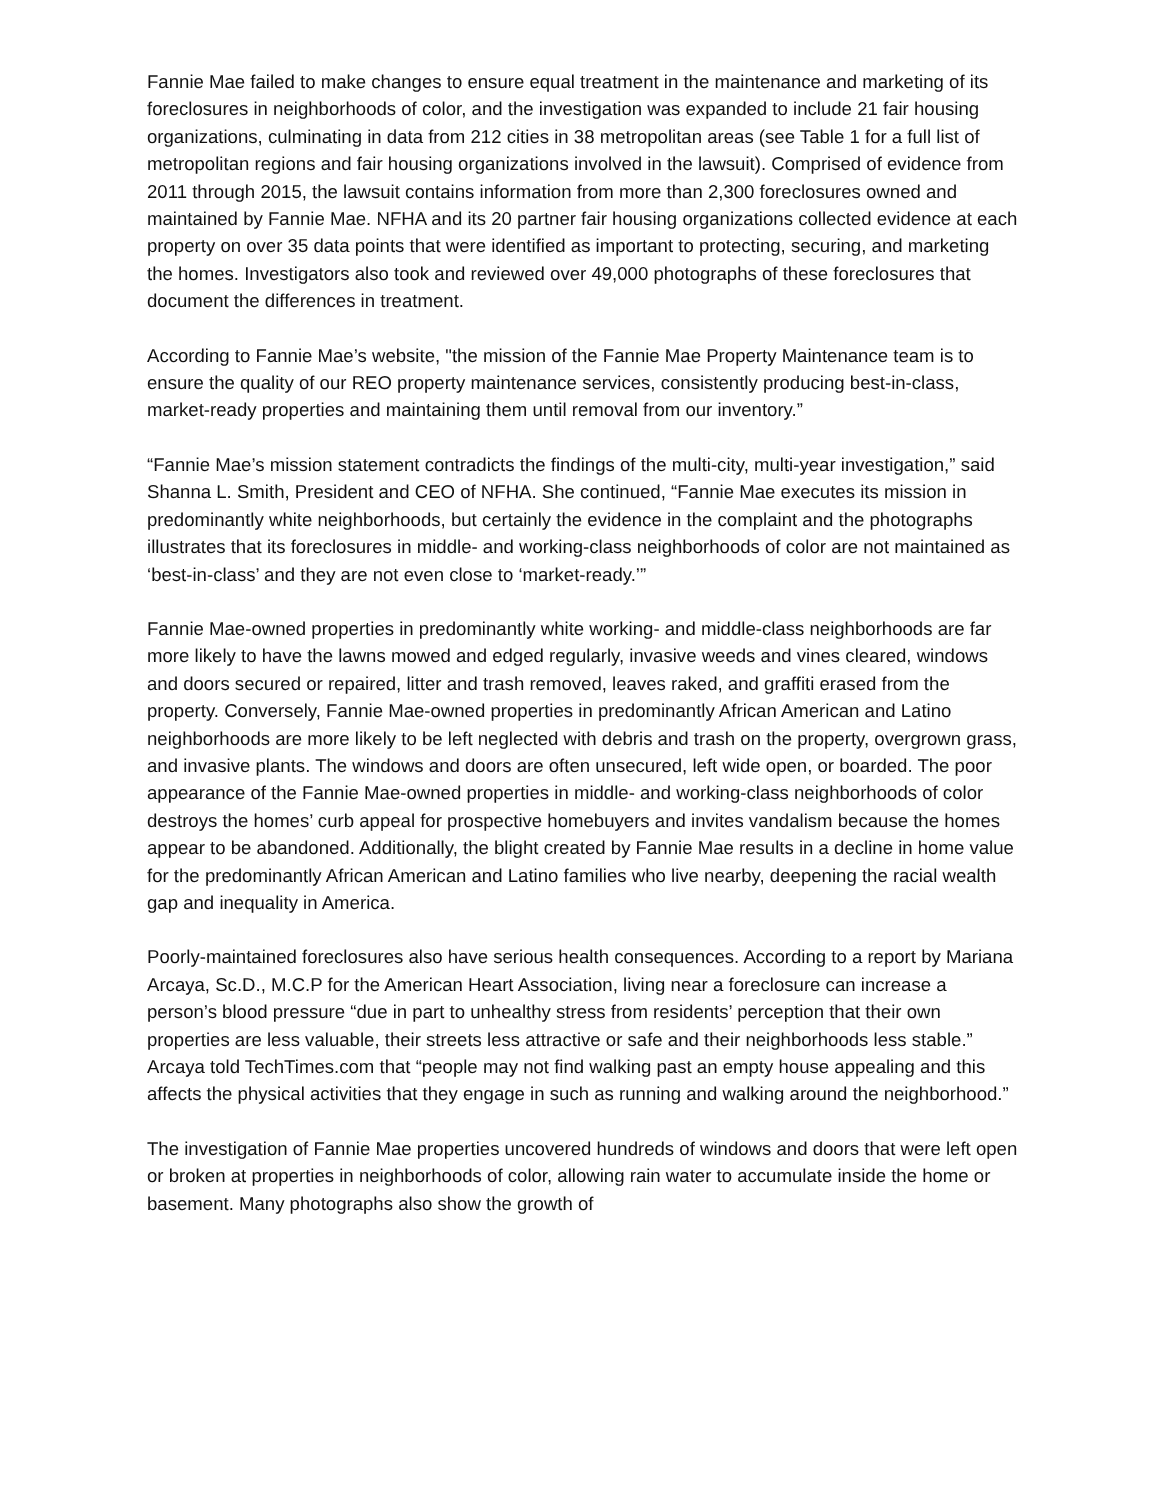Fannie Mae failed to make changes to ensure equal treatment in the maintenance and marketing of its foreclosures in neighborhoods of color, and the investigation was expanded to include 21 fair housing organizations, culminating in data from 212 cities in 38 metropolitan areas (see Table 1 for a full list of metropolitan regions and fair housing organizations involved in the lawsuit). Comprised of evidence from 2011 through 2015, the lawsuit contains information from more than 2,300 foreclosures owned and maintained by Fannie Mae. NFHA and its 20 partner fair housing organizations collected evidence at each property on over 35 data points that were identified as important to protecting, securing, and marketing the homes. Investigators also took and reviewed over 49,000 photographs of these foreclosures that document the differences in treatment.
According to Fannie Mae’s website, "the mission of the Fannie Mae Property Maintenance team is to ensure the quality of our REO property maintenance services, consistently producing best-in-class, market-ready properties and maintaining them until removal from our inventory.”
“Fannie Mae’s mission statement contradicts the findings of the multi-city, multi-year investigation,” said Shanna L. Smith, President and CEO of NFHA. She continued, “Fannie Mae executes its mission in predominantly white neighborhoods, but certainly the evidence in the complaint and the photographs illustrates that its foreclosures in middle- and working-class neighborhoods of color are not maintained as ‘best-in-class’ and they are not even close to ‘market-ready.’”
Fannie Mae-owned properties in predominantly white working- and middle-class neighborhoods are far more likely to have the lawns mowed and edged regularly, invasive weeds and vines cleared, windows and doors secured or repaired, litter and trash removed, leaves raked, and graffiti erased from the property. Conversely, Fannie Mae-owned properties in predominantly African American and Latino neighborhoods are more likely to be left neglected with debris and trash on the property, overgrown grass, and invasive plants. The windows and doors are often unsecured, left wide open, or boarded. The poor appearance of the Fannie Mae-owned properties in middle- and working-class neighborhoods of color destroys the homes’ curb appeal for prospective homebuyers and invites vandalism because the homes appear to be abandoned. Additionally, the blight created by Fannie Mae results in a decline in home value for the predominantly African American and Latino families who live nearby, deepening the racial wealth gap and inequality in America.
Poorly-maintained foreclosures also have serious health consequences. According to a report by Mariana Arcaya, Sc.D., M.C.P for the American Heart Association, living near a foreclosure can increase a person’s blood pressure “due in part to unhealthy stress from residents’ perception that their own properties are less valuable, their streets less attractive or safe and their neighborhoods less stable.” Arcaya told TechTimes.com that “people may not find walking past an empty house appealing and this affects the physical activities that they engage in such as running and walking around the neighborhood.”
The investigation of Fannie Mae properties uncovered hundreds of windows and doors that were left open or broken at properties in neighborhoods of color, allowing rain water to accumulate inside the home or basement. Many photographs also show the growth of